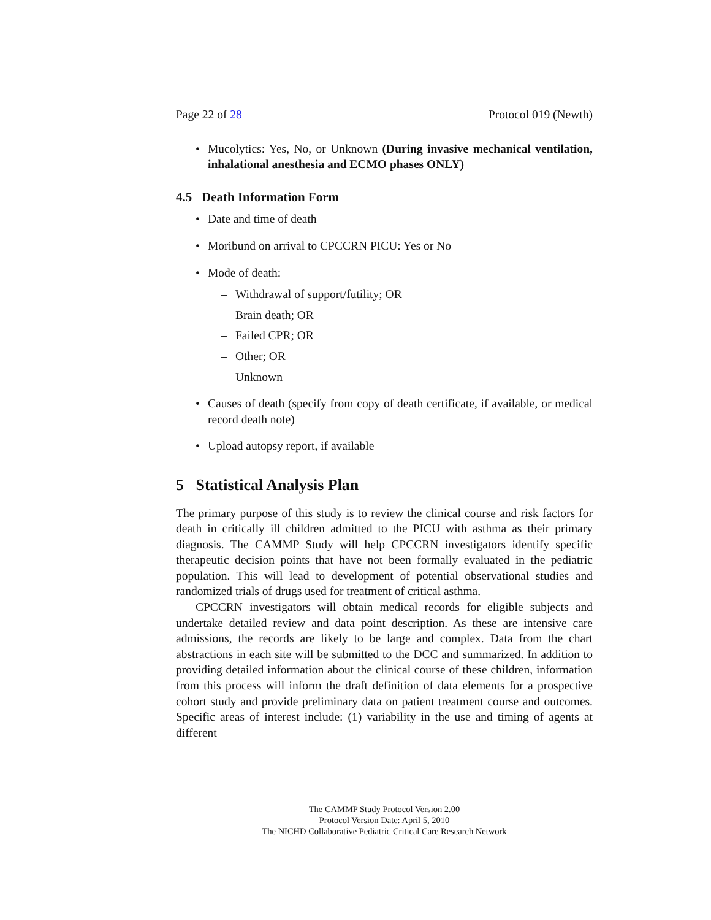Page 22 of 28 Protocol 019 (Newth)
• Mucolytics: Yes, No, or Unknown (During invasive mechanical ventilation, inhalational anesthesia and ECMO phases ONLY)
4.5 Death Information Form
• Date and time of death
• Moribund on arrival to CPCCRN PICU: Yes or No
• Mode of death:
– Withdrawal of support/futility; OR
– Brain death; OR
– Failed CPR; OR
– Other; OR
– Unknown
• Causes of death (specify from copy of death certificate, if available, or medical record death note)
• Upload autopsy report, if available
5 Statistical Analysis Plan
The primary purpose of this study is to review the clinical course and risk factors for death in critically ill children admitted to the PICU with asthma as their primary diagnosis. The CAMMP Study will help CPCCRN investigators identify specific therapeutic decision points that have not been formally evaluated in the pediatric population. This will lead to development of potential observational studies and randomized trials of drugs used for treatment of critical asthma.
CPCCRN investigators will obtain medical records for eligible subjects and undertake detailed review and data point description. As these are intensive care admissions, the records are likely to be large and complex. Data from the chart abstractions in each site will be submitted to the DCC and summarized. In addition to providing detailed information about the clinical course of these children, information from this process will inform the draft definition of data elements for a prospective cohort study and provide preliminary data on patient treatment course and outcomes. Specific areas of interest include: (1) variability in the use and timing of agents at different
The CAMMP Study Protocol Version 2.00
Protocol Version Date: April 5, 2010
The NICHD Collaborative Pediatric Critical Care Research Network